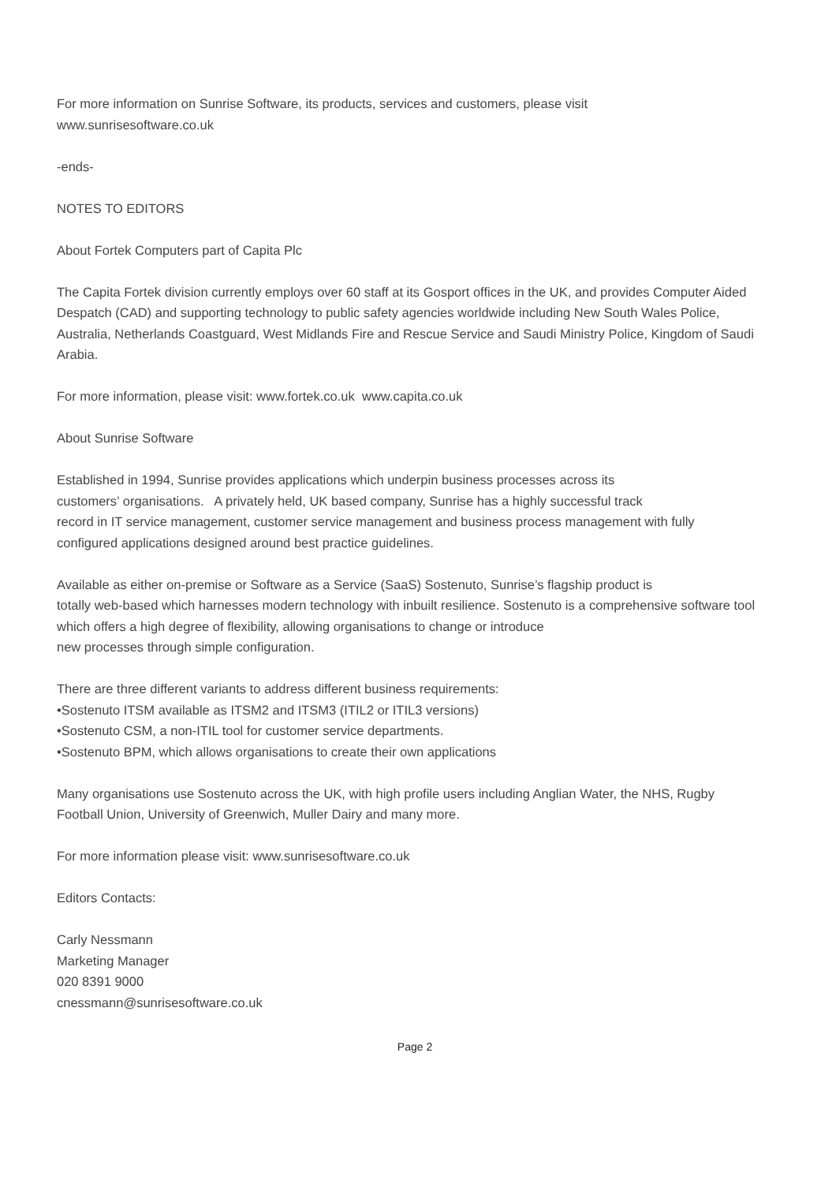For more information on Sunrise Software, its products, services and customers, please visit
www.sunrisesoftware.co.uk
-ends-
NOTES TO EDITORS
About Fortek Computers part of Capita Plc
The Capita Fortek division currently employs over 60 staff at its Gosport offices in the UK, and provides Computer Aided Despatch (CAD) and supporting technology to public safety agencies worldwide including New South Wales Police, Australia, Netherlands Coastguard, West Midlands Fire and Rescue Service and Saudi Ministry Police, Kingdom of Saudi Arabia.
For more information, please visit: www.fortek.co.uk www.capita.co.uk
About Sunrise Software
Established in 1994, Sunrise provides applications which underpin business processes across its
customers’ organisations. A privately held, UK based company, Sunrise has a highly successful track
record in IT service management, customer service management and business process management with fully configured applications designed around best practice guidelines.
Available as either on-premise or Software as a Service (SaaS) Sostenuto, Sunrise’s flagship product is
totally web-based which harnesses modern technology with inbuilt resilience. Sostenuto is a comprehensive software tool which offers a high degree of flexibility, allowing organisations to change or introduce
new processes through simple configuration.
There are three different variants to address different business requirements:
•Sostenuto ITSM available as ITSM2 and ITSM3 (ITIL2 or ITIL3 versions)
•Sostenuto CSM, a non-ITIL tool for customer service departments.
•Sostenuto BPM, which allows organisations to create their own applications
Many organisations use Sostenuto across the UK, with high profile users including Anglian Water, the NHS, Rugby Football Union, University of Greenwich, Muller Dairy and many more.
For more information please visit: www.sunrisesoftware.co.uk
Editors Contacts:
Carly Nessmann
Marketing Manager
020 8391 9000
cnessmann@sunrisesoftware.co.uk
Page 2